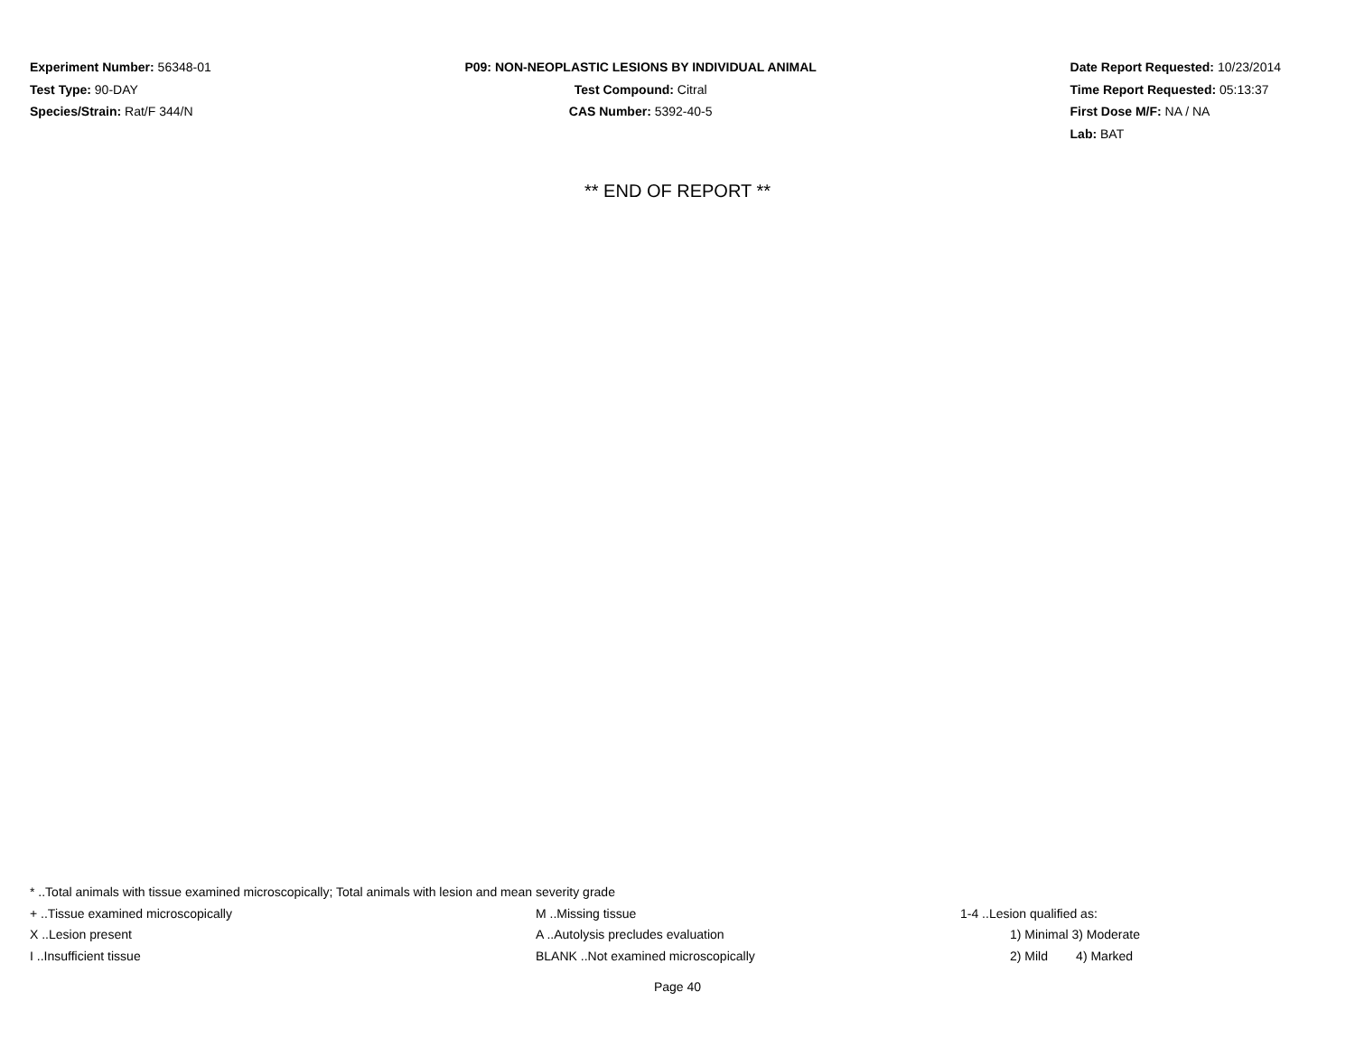Experiment Number: 56348-01
Test Type: 90-DAY
Species/Strain: Rat/F 344/N
P09: NON-NEOPLASTIC LESIONS BY INDIVIDUAL ANIMAL
Test Compound: Citral
CAS Number: 5392-40-5
Date Report Requested: 10/23/2014
Time Report Requested: 05:13:37
First Dose M/F: NA / NA
Lab: BAT
** END OF REPORT **
* ..Total animals with tissue examined microscopically; Total animals with lesion and mean severity grade
+ ..Tissue examined microscopically M ..Missing tissue 1-4 ..Lesion qualified as:
X ..Lesion present A ..Autolysis precludes evaluation 1) Minimal 3) Moderate
I ..Insufficient tissue BLANK ..Not examined microscopically 2) Mild 4) Marked
Page 40